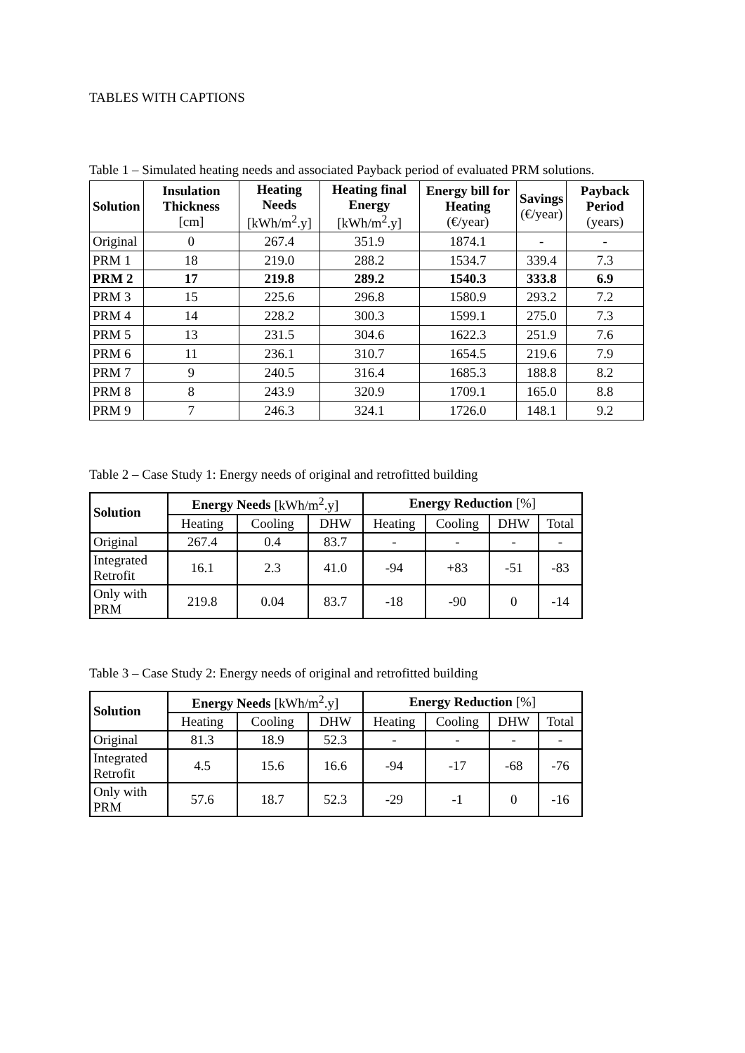TABLES WITH CAPTIONS
Table 1 – Simulated heating needs and associated Payback period of evaluated PRM solutions.
| Solution | Insulation Thickness [cm] | Heating Needs [kWh/m<sup>2</sup>.y] | Heating final Energy [kWh/m<sup>2</sup>.y] | Energy bill for Heating (€/year) | Savings (€/year) | Payback Period (years) |
| --- | --- | --- | --- | --- | --- | --- |
| Original | 0 | 267.4 | 351.9 | 1874.1 | - | - |
| PRM 1 | 18 | 219.0 | 288.2 | 1534.7 | 339.4 | 7.3 |
| PRM 2 | 17 | 219.8 | 289.2 | 1540.3 | 333.8 | 6.9 |
| PRM 3 | 15 | 225.6 | 296.8 | 1580.9 | 293.2 | 7.2 |
| PRM 4 | 14 | 228.2 | 300.3 | 1599.1 | 275.0 | 7.3 |
| PRM 5 | 13 | 231.5 | 304.6 | 1622.3 | 251.9 | 7.6 |
| PRM 6 | 11 | 236.1 | 310.7 | 1654.5 | 219.6 | 7.9 |
| PRM 7 | 9 | 240.5 | 316.4 | 1685.3 | 188.8 | 8.2 |
| PRM 8 | 8 | 243.9 | 320.9 | 1709.1 | 165.0 | 8.8 |
| PRM 9 | 7 | 246.3 | 324.1 | 1726.0 | 148.1 | 9.2 |
Table 2 – Case Study 1: Energy needs of original and retrofitted building
| Solution | Energy Needs [kWh/m<sup>2</sup>.y] | | | Energy Reduction [%] | | | |
| --- | --- | --- | --- | --- | --- | --- | --- |
| | Heating | Cooling | DHW | Heating | Cooling | DHW | Total |
| Original | 267.4 | 0.4 | 83.7 | - | - | - | - |
| Integrated Retrofit | 16.1 | 2.3 | 41.0 | -94 | +83 | -51 | -83 |
| Only with PRM | 219.8 | 0.04 | 83.7 | -18 | -90 | 0 | -14 |
Table 3 – Case Study 2: Energy needs of original and retrofitted building
| Solution | Energy Needs [kWh/m<sup>2</sup>.y] | | | Energy Reduction [%] | | | |
| --- | --- | --- | --- | --- | --- | --- | --- |
| | Heating | Cooling | DHW | Heating | Cooling | DHW | Total |
| Original | 81.3 | 18.9 | 52.3 | - | - | - | - |
| Integrated Retrofit | 4.5 | 15.6 | 16.6 | -94 | -17 | -68 | -76 |
| Only with PRM | 57.6 | 18.7 | 52.3 | -29 | -1 | 0 | -16 |